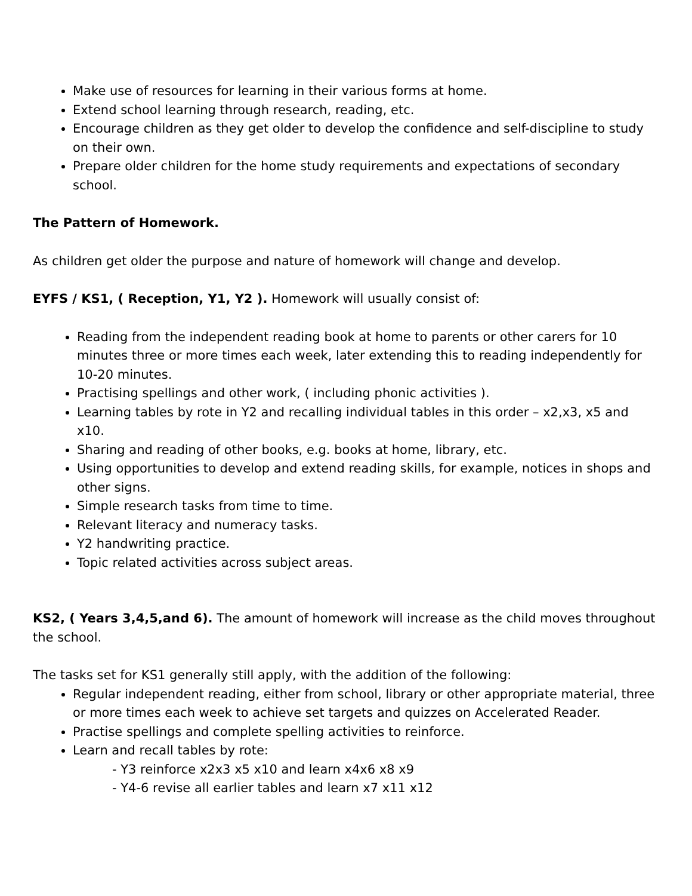Make use of resources for learning in their various forms at home.
Extend school learning through research, reading, etc.
Encourage children as they get older to develop the confidence and self-discipline to study on their own.
Prepare older children for the home study requirements and expectations of secondary school.
The Pattern of Homework.
As children get older the purpose and nature of homework will change and develop.
EYFS / KS1, ( Reception, Y1, Y2 ). Homework will usually consist of:
Reading from the independent reading book at home to parents or other carers for 10 minutes three or more times each week, later extending this to reading independently for 10-20 minutes.
Practising spellings and other work, ( including phonic activities ).
Learning tables by rote in Y2 and recalling individual tables in this order – x2,x3, x5 and x10.
Sharing and reading of other books, e.g. books at home, library, etc.
Using opportunities to develop and extend reading skills, for example, notices in shops and other signs.
Simple research tasks from time to time.
Relevant literacy and numeracy tasks.
Y2 handwriting practice.
Topic related activities across subject areas.
KS2, ( Years 3,4,5,and 6). The amount of homework will increase as the child moves throughout the school.
The tasks set for KS1 generally still apply, with the addition of the following:
Regular independent reading, either from school, library or other appropriate material, three or more times each week to achieve set targets and quizzes on Accelerated Reader.
Practise spellings and complete spelling activities to reinforce.
Learn and recall tables by rote:
- Y3 reinforce x2x3 x5 x10 and learn x4x6 x8 x9
- Y4-6 revise all earlier tables and learn x7 x11 x12